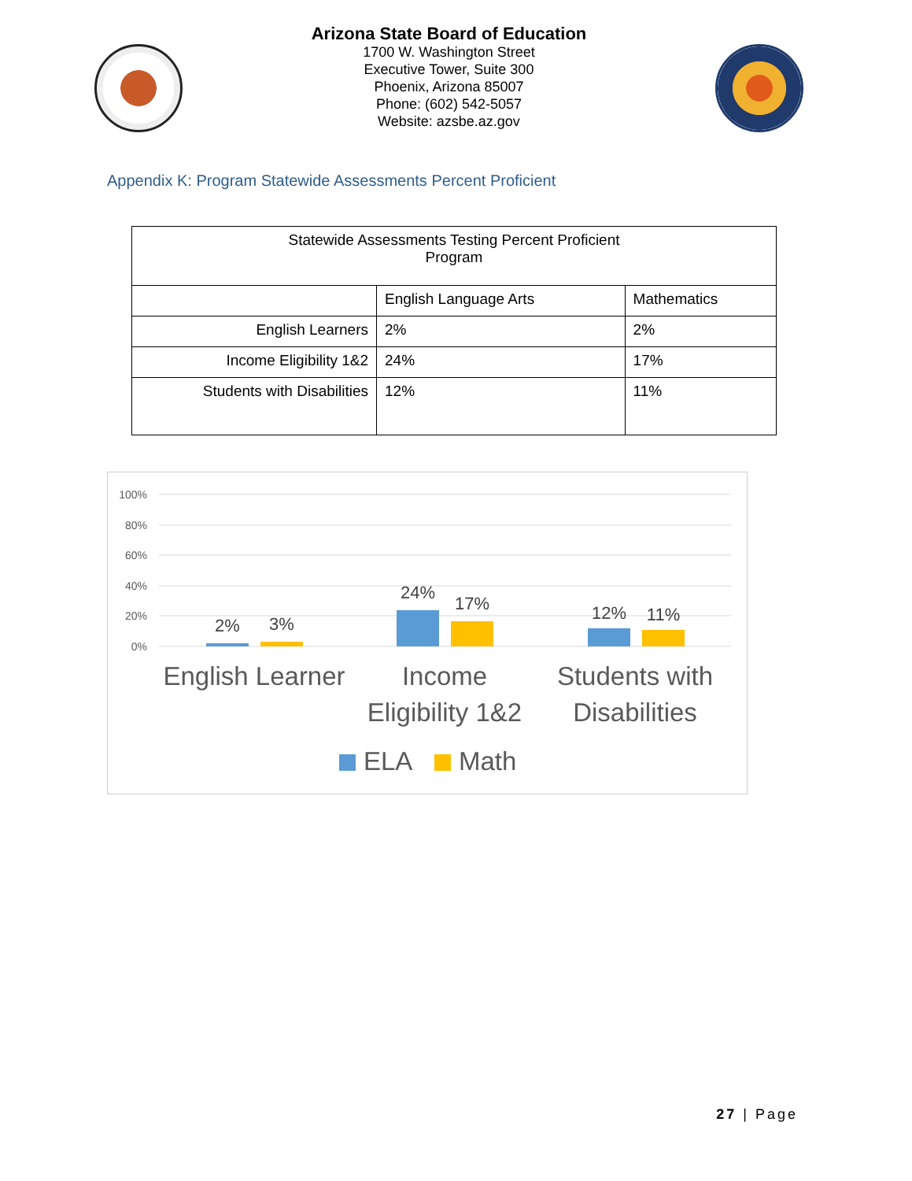Arizona State Board of Education
1700 W. Washington Street
Executive Tower, Suite 300
Phoenix, Arizona 85007
Phone: (602) 542-5057
Website: azsbe.az.gov
Appendix K: Program Statewide Assessments Percent Proficient
| Statewide Assessments Testing Percent Proficient Program | | |
| | English Language Arts | Mathematics |
| English Learners | 2% | 2% |
| Income Eligibility 1&2 | 24% | 17% |
| Students with Disabilities | 12% | 11% |
100%
80%
60%
40%
20%
0%
2%
3%
24%
17%
12%
11%
English Learner
Income
Eligibility 1&2
Students with
Disabilities
ELA
Math
27 | Page